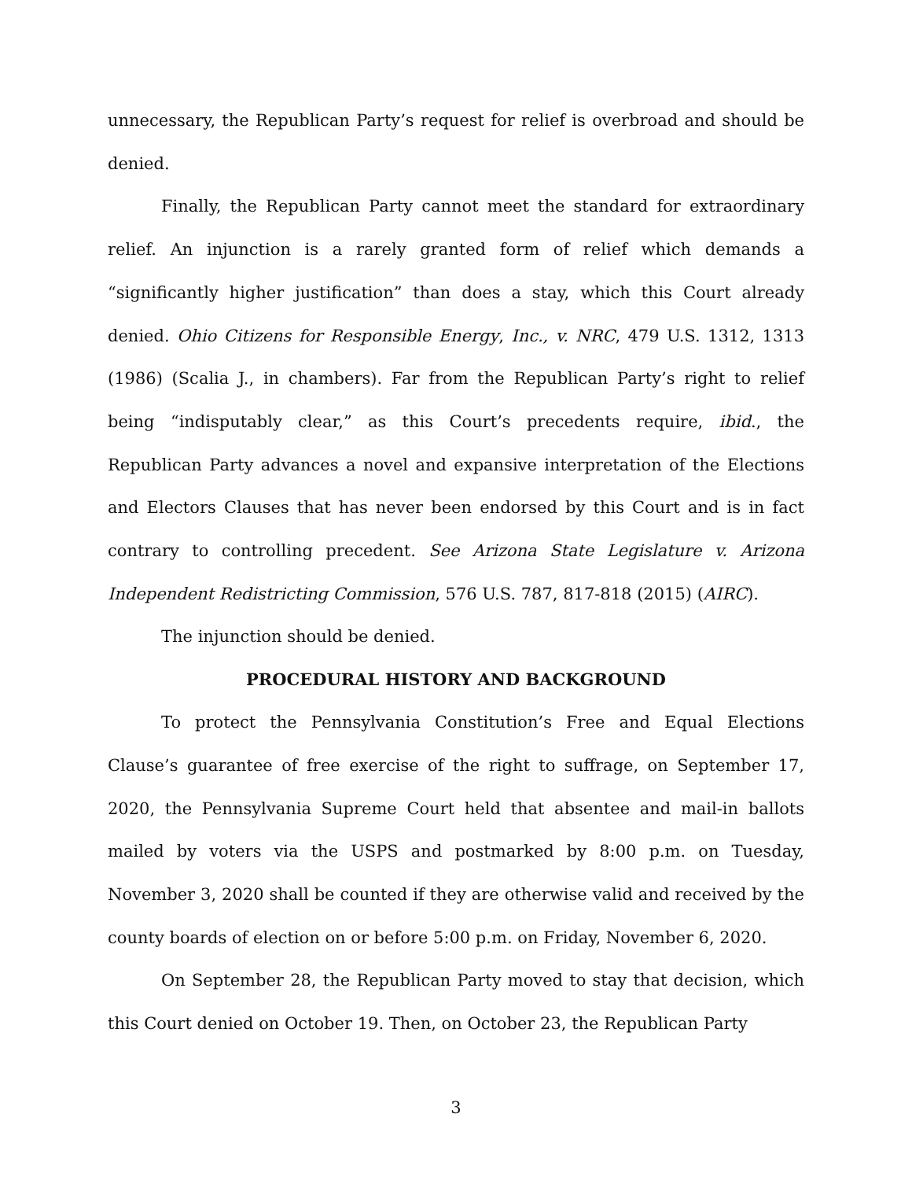unnecessary, the Republican Party’s request for relief is overbroad and should be denied.
Finally, the Republican Party cannot meet the standard for extraordinary relief. An injunction is a rarely granted form of relief which demands a “significantly higher justification” than does a stay, which this Court already denied. Ohio Citizens for Responsible Energy, Inc., v. NRC, 479 U.S. 1312, 1313 (1986) (Scalia J., in chambers). Far from the Republican Party’s right to relief being “indisputably clear,” as this Court’s precedents require, ibid., the Republican Party advances a novel and expansive interpretation of the Elections and Electors Clauses that has never been endorsed by this Court and is in fact contrary to controlling precedent. See Arizona State Legislature v. Arizona Independent Redistricting Commission, 576 U.S. 787, 817-818 (2015) (AIRC).
The injunction should be denied.
PROCEDURAL HISTORY AND BACKGROUND
To protect the Pennsylvania Constitution’s Free and Equal Elections Clause’s guarantee of free exercise of the right to suffrage, on September 17, 2020, the Pennsylvania Supreme Court held that absentee and mail-in ballots mailed by voters via the USPS and postmarked by 8:00 p.m. on Tuesday, November 3, 2020 shall be counted if they are otherwise valid and received by the county boards of election on or before 5:00 p.m. on Friday, November 6, 2020.
On September 28, the Republican Party moved to stay that decision, which this Court denied on October 19. Then, on October 23, the Republican Party
3